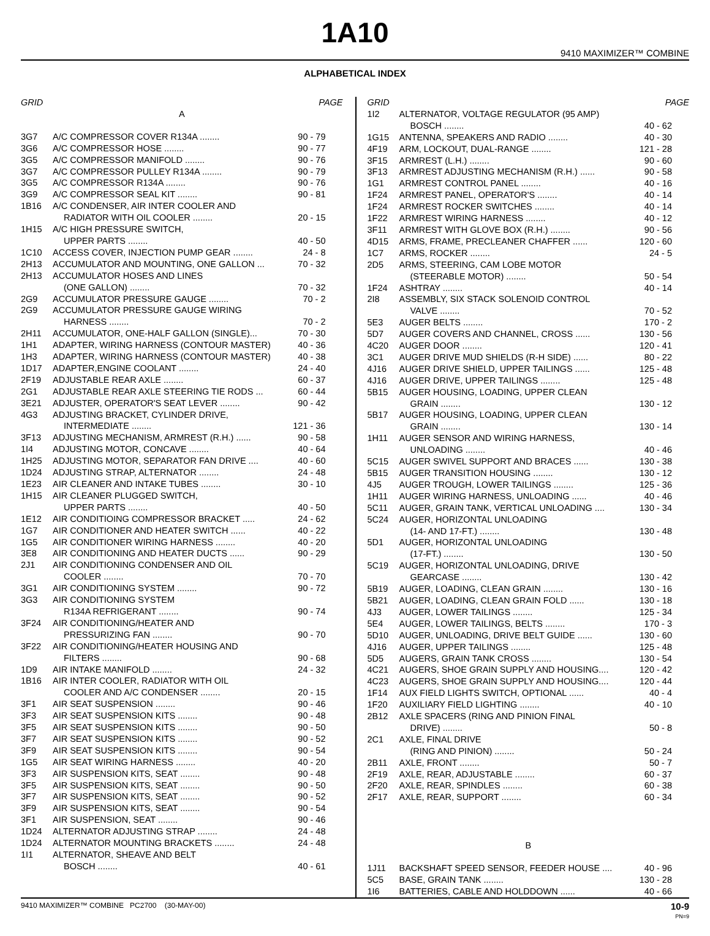1A10
9410 MAXIMIZER™ COMBINE
ALPHABETICAL INDEX
| GRID | | PAGE |
| --- | --- | --- |
| A | | |
| 3G7 | A/C COMPRESSOR COVER R134A ........ | 90 - 79 |
| 3G6 | A/C COMPRESSOR HOSE ........ | 90 - 77 |
| 3G5 | A/C COMPRESSOR MANIFOLD ........ | 90 - 76 |
| 3G7 | A/C COMPRESSOR PULLEY R134A ........ | 90 - 79 |
| 3G5 | A/C COMPRESSOR R134A ........ | 90 - 76 |
| 3G9 | A/C COMPRESSOR SEAL KIT ........ | 90 - 81 |
| 1B16 | A/C CONDENSER, AIR INTER COOLER AND RADIATOR WITH OIL COOLER ........ | 20 - 15 |
| 1H15 | A/C HIGH PRESSURE SWITCH, UPPER PARTS ........ | 40 - 50 |
| 1C10 | ACCESS COVER, INJECTION PUMP GEAR ........ | 24 - 8 |
| 2H13 | ACCUMULATOR AND MOUNTING, ONE GALLON ... | 70 - 32 |
| 2H13 | ACCUMULATOR HOSES AND LINES (ONE GALLON) ........ | 70 - 32 |
| 2G9 | ACCUMULATOR PRESSURE GAUGE ........ | 70 - 2 |
| 2G9 | ACCUMULATOR PRESSURE GAUGE WIRING HARNESS ........ | 70 - 2 |
| 2H11 | ACCUMULATOR, ONE-HALF GALLON (SINGLE)... | 70 - 30 |
| 1H1 | ADAPTER, WIRING HARNESS (CONTOUR MASTER) | 40 - 36 |
| 1H3 | ADAPTER, WIRING HARNESS (CONTOUR MASTER) | 40 - 38 |
| 1D17 | ADAPTER,ENGINE COOLANT ........ | 24 - 40 |
| 2F19 | ADJUSTABLE REAR AXLE ........ | 60 - 37 |
| 2G1 | ADJUSTABLE REAR AXLE STEERING TIE RODS ... | 60 - 44 |
| 3E21 | ADJUSTER, OPERATOR'S SEAT LEVER ........ | 90 - 42 |
| 4G3 | ADJUSTING BRACKET, CYLINDER DRIVE, INTERMEDIATE ........ | 121 - 36 |
| 3F13 | ADJUSTING MECHANISM, ARMREST (R.H.) ...... | 90 - 58 |
| 1I4 | ADJUSTING MOTOR, CONCAVE ........ | 40 - 64 |
| 1H25 | ADJUSTING MOTOR, SEPARATOR FAN DRIVE .... | 40 - 60 |
| 1D24 | ADJUSTING STRAP, ALTERNATOR ........ | 24 - 48 |
| 1E23 | AIR CLEANER AND INTAKE TUBES ........ | 30 - 10 |
| 1H15 | AIR CLEANER PLUGGED SWITCH, UPPER PARTS ........ | 40 - 50 |
| 1E12 | AIR CONDITIOING COMPRESSOR BRACKET ..... | 24 - 62 |
| 1G7 | AIR CONDITIONER AND HEATER SWITCH ...... | 40 - 22 |
| 1G5 | AIR CONDITIONER WIRING HARNESS ........ | 40 - 20 |
| 3E8 | AIR CONDITIONING AND HEATER DUCTS ...... | 90 - 29 |
| 2J1 | AIR CONDITIONING CONDENSER AND OIL COOLER ........ | 70 - 70 |
| 3G1 | AIR CONDITIONING SYSTEM ........ | 90 - 72 |
| 3G3 | AIR CONDITIONING SYSTEM R134A REFRIGERANT ........ | 90 - 74 |
| 3F24 | AIR CONDITIONING/HEATER AND PRESSURIZING FAN ........ | 90 - 70 |
| 3F22 | AIR CONDITIONING/HEATER HOUSING AND FILTERS ........ | 90 - 68 |
| 1D9 | AIR INTAKE MANIFOLD ........ | 24 - 32 |
| 1B16 | AIR INTER COOLER, RADIATOR WITH OIL COOLER AND A/C CONDENSER ........ | 20 - 15 |
| 3F1 | AIR SEAT SUSPENSION ........ | 90 - 46 |
| 3F3 | AIR SEAT SUSPENSION KITS ........ | 90 - 48 |
| 3F5 | AIR SEAT SUSPENSION KITS ........ | 90 - 50 |
| 3F7 | AIR SEAT SUSPENSION KITS ........ | 90 - 52 |
| 3F9 | AIR SEAT SUSPENSION KITS ........ | 90 - 54 |
| 1G5 | AIR SEAT WIRING HARNESS ........ | 40 - 20 |
| 3F3 | AIR SUSPENSION KITS, SEAT ........ | 90 - 48 |
| 3F5 | AIR SUSPENSION KITS, SEAT ........ | 90 - 50 |
| 3F7 | AIR SUSPENSION KITS, SEAT ........ | 90 - 52 |
| 3F9 | AIR SUSPENSION KITS, SEAT ........ | 90 - 54 |
| 3F1 | AIR SUSPENSION, SEAT ........ | 90 - 46 |
| 1D24 | ALTERNATOR ADJUSTING STRAP ........ | 24 - 48 |
| 1D24 | ALTERNATOR MOUNTING BRACKETS ........ | 24 - 48 |
| 1I1 | ALTERNATOR, SHEAVE AND BELT BOSCH ........ | 40 - 61 |
| GRID | | PAGE |
| --- | --- | --- |
| 1I2 | ALTERNATOR, VOLTAGE REGULATOR (95 AMP) BOSCH ........ | 40 - 62 |
| 1G15 | ANTENNA, SPEAKERS AND RADIO ........ | 40 - 30 |
| 4F19 | ARM, LOCKOUT, DUAL-RANGE ........ | 121 - 28 |
| 3F15 | ARMREST (L.H.) ........ | 90 - 60 |
| 3F13 | ARMREST ADJUSTING MECHANISM (R.H.) ...... | 90 - 58 |
| 1G1 | ARMREST CONTROL PANEL ........ | 40 - 16 |
| 1F24 | ARMREST PANEL, OPERATOR'S ........ | 40 - 14 |
| 1F24 | ARMREST ROCKER SWITCHES ........ | 40 - 14 |
| 1F22 | ARMREST WIRING HARNESS ........ | 40 - 12 |
| 3F11 | ARMREST WITH GLOVE BOX (R.H.) ........ | 90 - 56 |
| 4D15 | ARMS, FRAME, PRECLEANER CHAFFER ...... | 120 - 60 |
| 1C7 | ARMS, ROCKER ........ | 24 - 5 |
| 2D5 | ARMS, STEERING, CAM LOBE MOTOR (STEERABLE MOTOR) ........ | 50 - 54 |
| 1F24 | ASHTRAY ........ | 40 - 14 |
| 2I8 | ASSEMBLY, SIX STACK SOLENOID CONTROL VALVE ........ | 70 - 52 |
| 5E3 | AUGER BELTS ........ | 170 - 2 |
| 5D7 | AUGER COVERS AND CHANNEL, CROSS ...... | 130 - 56 |
| 4C20 | AUGER DOOR ........ | 120 - 41 |
| 3C1 | AUGER DRIVE MUD SHIELDS (R-H SIDE) ...... | 80 - 22 |
| 4J16 | AUGER DRIVE SHIELD, UPPER TAILINGS ...... | 125 - 48 |
| 4J16 | AUGER DRIVE, UPPER TAILINGS ........ | 125 - 48 |
| 5B15 | AUGER HOUSING, LOADING, UPPER CLEAN GRAIN ........ | 130 - 12 |
| 5B17 | AUGER HOUSING, LOADING, UPPER CLEAN GRAIN ........ | 130 - 14 |
| 1H11 | AUGER SENSOR AND WIRING HARNESS, UNLOADING ........ | 40 - 46 |
| 5C15 | AUGER SWIVEL SUPPORT AND BRACES ...... | 130 - 38 |
| 5B15 | AUGER TRANSITION HOUSING ........ | 130 - 12 |
| 4J5 | AUGER TROUGH, LOWER TAILINGS ........ | 125 - 36 |
| 1H11 | AUGER WIRING HARNESS, UNLOADING ...... | 40 - 46 |
| 5C11 | AUGER, GRAIN TANK, VERTICAL UNLOADING .... | 130 - 34 |
| 5C24 | AUGER, HORIZONTAL UNLOADING (14- AND 17-FT.) ........ | 130 - 48 |
| 5D1 | AUGER, HORIZONTAL UNLOADING (17-FT.) ........ | 130 - 50 |
| 5C19 | AUGER, HORIZONTAL UNLOADING, DRIVE GEARCASE ........ | 130 - 42 |
| 5B19 | AUGER, LOADING, CLEAN GRAIN ........ | 130 - 16 |
| 5B21 | AUGER, LOADING, CLEAN GRAIN FOLD ...... | 130 - 18 |
| 4J3 | AUGER, LOWER TAILINGS ........ | 125 - 34 |
| 5E4 | AUGER, LOWER TAILINGS, BELTS ........ | 170 - 3 |
| 5D10 | AUGER, UNLOADING, DRIVE BELT GUIDE ...... | 130 - 60 |
| 4J16 | AUGER, UPPER TAILINGS ........ | 125 - 48 |
| 5D5 | AUGERS, GRAIN TANK CROSS ........ | 130 - 54 |
| 4C21 | AUGERS, SHOE GRAIN SUPPLY AND HOUSING.... | 120 - 42 |
| 4C23 | AUGERS, SHOE GRAIN SUPPLY AND HOUSING.... | 120 - 44 |
| 1F14 | AUX FIELD LIGHTS SWITCH, OPTIONAL ...... | 40 - 4 |
| 1F20 | AUXILIARY FIELD LIGHTING ........ | 40 - 10 |
| 2B12 | AXLE SPACERS (RING AND PINION FINAL DRIVE) ........ | 50 - 8 |
| 2C1 | AXLE, FINAL DRIVE (RING AND PINION) ........ | 50 - 24 |
| 2B11 | AXLE, FRONT ........ | 50 - 7 |
| 2F19 | AXLE, REAR, ADJUSTABLE ........ | 60 - 37 |
| 2F20 | AXLE, REAR, SPINDLES ........ | 60 - 38 |
| 2F17 | AXLE, REAR, SUPPORT ........ | 60 - 34 |
| B | | |
| 1J11 | BACKSHAFT SPEED SENSOR, FEEDER HOUSE .... | 40 - 96 |
| 5C5 | BASE, GRAIN TANK ........ | 130 - 28 |
| 1I6 | BATTERIES, CABLE AND HOLDDOWN ...... | 40 - 66 |
9410 MAXIMIZER™ COMBINE PC2700 (30-MAY-00) 10-9
PN=9